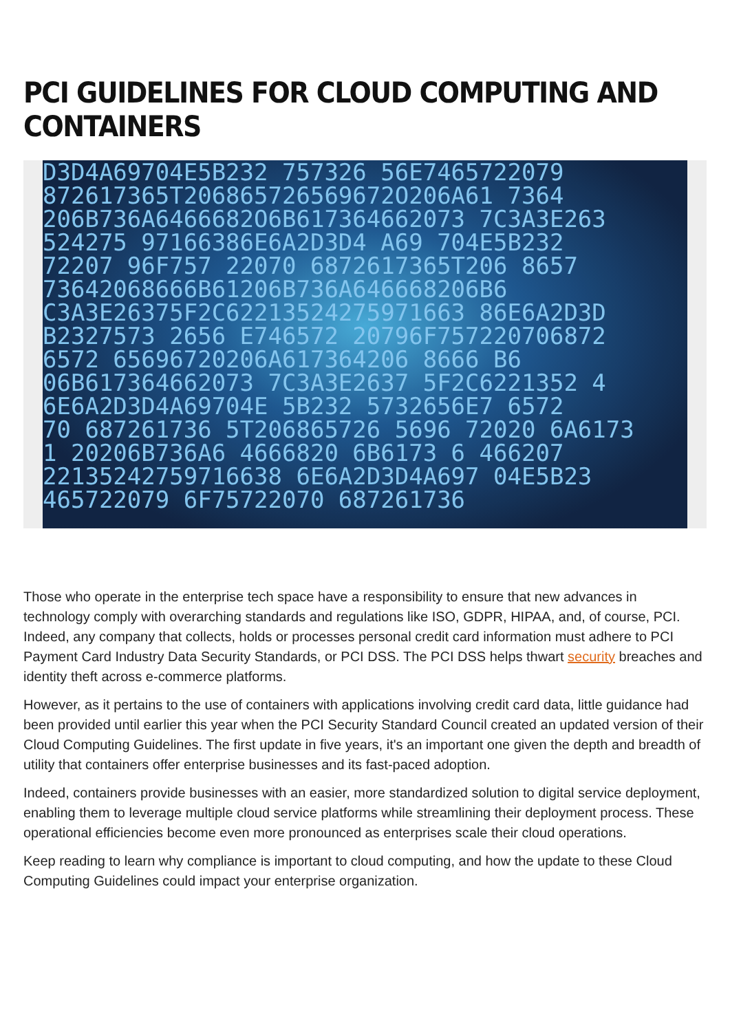PCI GUIDELINES FOR CLOUD COMPUTING AND CONTAINERS
D3D4A69704E5B232 757326 56E7465722079
872617365T206865726569672O206A61 7364
206B736A6466682O6B617364662073 7C3A3E263
524275 97166386E6A2D3D4 A69 704E5B232
72207 96F757 22070 6872617365T206 8657
73642068666B61206B736A646668206B6
C3A3E26375F2C62213524275971663 86E6A2D3D
B2327573 2656 E746572 20796F757220706872
6572 65696720206A617364206 8666 B6
06B617364662073 7C3A3E2637 5F2C6221352 4
6E6A2D3D4A69704E 5B232 5732656E7 6572
70 687261736 5T206865726 5696 72020 6A6173
1 20206B736A6 4666820 6B6173 6 466207
22135242759716638 6E6A2D3D4A697 04E5B23
465722079 6F75722070 687261736
Those who operate in the enterprise tech space have a responsibility to ensure that new advances in technology comply with overarching standards and regulations like ISO, GDPR, HIPAA, and, of course, PCI. Indeed, any company that collects, holds or processes personal credit card information must adhere to PCI Payment Card Industry Data Security Standards, or PCI DSS. The PCI DSS helps thwart security breaches and identity theft across e-commerce platforms.
However, as it pertains to the use of containers with applications involving credit card data, little guidance had been provided until earlier this year when the PCI Security Standard Council created an updated version of their Cloud Computing Guidelines. The first update in five years, it's an important one given the depth and breadth of utility that containers offer enterprise businesses and its fast-paced adoption.
Indeed, containers provide businesses with an easier, more standardized solution to digital service deployment, enabling them to leverage multiple cloud service platforms while streamlining their deployment process. These operational efficiencies become even more pronounced as enterprises scale their cloud operations.
Keep reading to learn why compliance is important to cloud computing, and how the update to these Cloud Computing Guidelines could impact your enterprise organization.